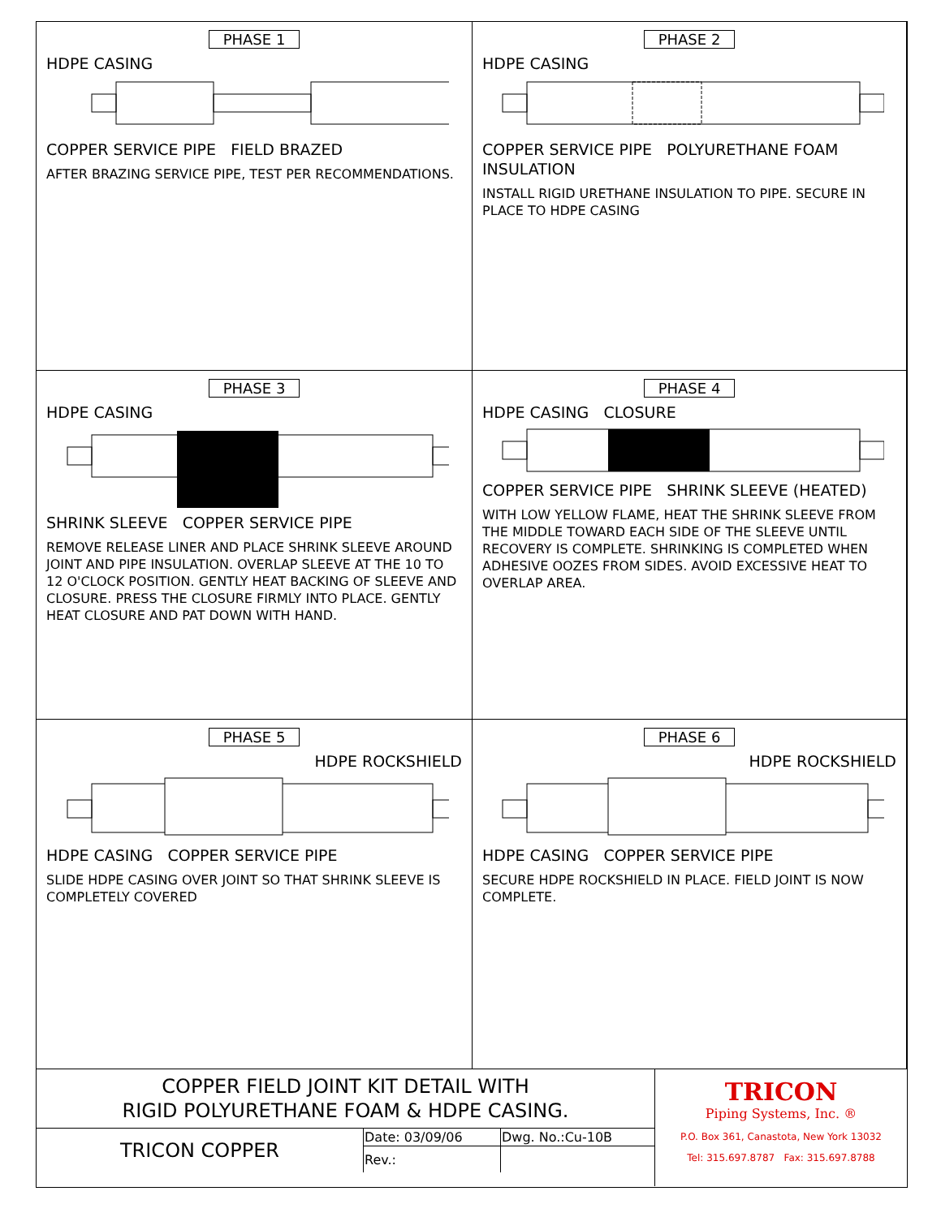PHASE 1
HDPE CASING
COPPER SERVICE PIPE FIELD BRAZED
AFTER BRAZING SERVICE PIPE, TEST PER RECOMMENDATIONS.
PHASE 2
HDPE CASING
COPPER SERVICE PIPE POLYURETHANE FOAM INSULATION
INSTALL RIGID URETHANE INSULATION TO PIPE. SECURE IN PLACE TO HDPE CASING
PHASE 3
HDPE CASING
SHRINK SLEEVE COPPER SERVICE PIPE
REMOVE RELEASE LINER AND PLACE SHRINK SLEEVE AROUND JOINT AND PIPE INSULATION. OVERLAP SLEEVE AT THE 10 TO 12 O'CLOCK POSITION. GENTLY HEAT BACKING OF SLEEVE AND CLOSURE. PRESS THE CLOSURE FIRMLY INTO PLACE. GENTLY HEAT CLOSURE AND PAT DOWN WITH HAND.
PHASE 4
HDPE CASING CLOSURE
COPPER SERVICE PIPE SHRINK SLEEVE (HEATED)
WITH LOW YELLOW FLAME, HEAT THE SHRINK SLEEVE FROM THE MIDDLE TOWARD EACH SIDE OF THE SLEEVE UNTIL RECOVERY IS COMPLETE. SHRINKING IS COMPLETED WHEN ADHESIVE OOZES FROM SIDES. AVOID EXCESSIVE HEAT TO OVERLAP AREA.
PHASE 5
HDPE ROCKSHIELD
HDPE CASING COPPER SERVICE PIPE
SLIDE HDPE CASING OVER JOINT SO THAT SHRINK SLEEVE IS COMPLETELY COVERED
PHASE 6
HDPE ROCKSHIELD
HDPE CASING COPPER SERVICE PIPE
SECURE HDPE ROCKSHIELD IN PLACE. FIELD JOINT IS NOW COMPLETE.
COPPER FIELD JOINT KIT DETAIL WITH
RIGID POLYURETHANE FOAM & HDPE CASING.
| TRICON COPPER | Date: 03/09/06 | Dwg. No.:Cu-10B |
| | Rev.: | |
TRICON
Piping Systems, Inc. ®
P.O. Box 361, Canastota, New York 13032
Tel: 315.697.8787 Fax: 315.697.8788